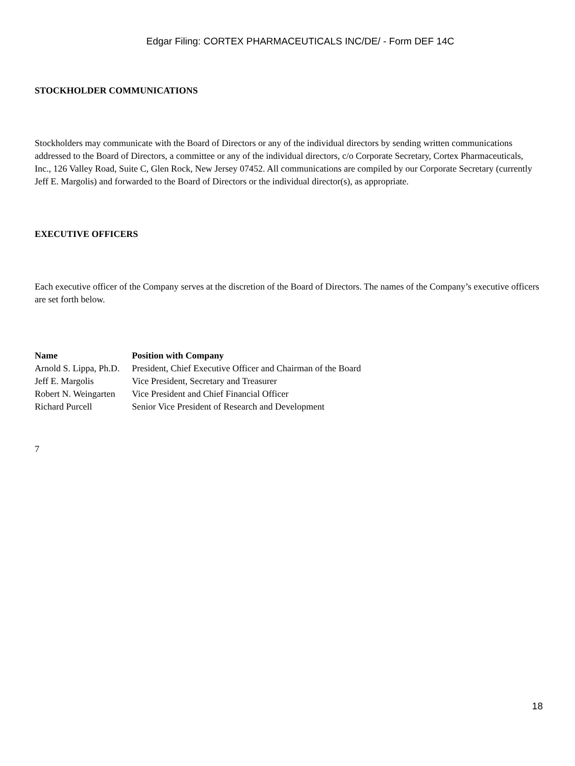Edgar Filing: CORTEX PHARMACEUTICALS INC/DE/ - Form DEF 14C
STOCKHOLDER COMMUNICATIONS
Stockholders may communicate with the Board of Directors or any of the individual directors by sending written communications addressed to the Board of Directors, a committee or any of the individual directors, c/o Corporate Secretary, Cortex Pharmaceuticals, Inc., 126 Valley Road, Suite C, Glen Rock, New Jersey 07452. All communications are compiled by our Corporate Secretary (currently Jeff E. Margolis) and forwarded to the Board of Directors or the individual director(s), as appropriate.
EXECUTIVE OFFICERS
Each executive officer of the Company serves at the discretion of the Board of Directors. The names of the Company’s executive officers are set forth below.
| Name | Position with Company |
| --- | --- |
| Arnold S. Lippa, Ph.D. | President, Chief Executive Officer and Chairman of the Board |
| Jeff E. Margolis | Vice President, Secretary and Treasurer |
| Robert N. Weingarten | Vice President and Chief Financial Officer |
| Richard Purcell | Senior Vice President of Research and Development |
7
18